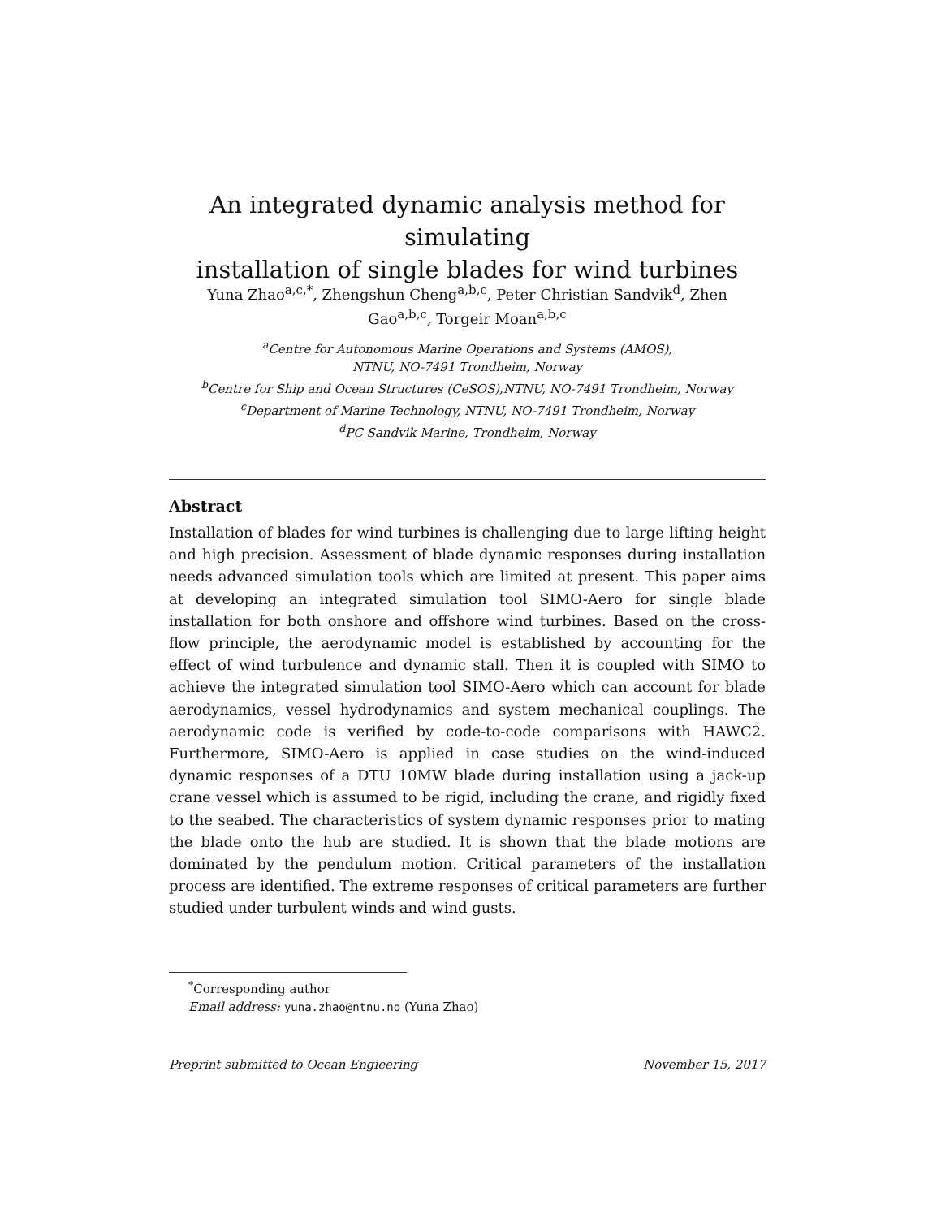An integrated dynamic analysis method for simulating
installation of single blades for wind turbines
Yuna Zhao<sup>a,c,*</sup>, Zhengshun Cheng<sup>a,b,c</sup>, Peter Christian Sandvik<sup>d</sup>, Zhen
Gao<sup>a,b,c</sup>, Torgeir Moan<sup>a,b,c</sup>
<sup>a</sup> Centre for Autonomous Marine Operations and Systems (AMOS),
NTNU, NO-7491 Trondheim, Norway
<sup>b</sup> Centre for Ship and Ocean Structures (CeSOS),NTNU, NO-7491 Trondheim, Norway
<sup>c</sup> Department of Marine Technology, NTNU, NO-7491 Trondheim, Norway
<sup>d</sup> PC Sandvik Marine, Trondheim, Norway
Abstract
Installation of blades for wind turbines is challenging due to large lifting height and high precision. Assessment of blade dynamic responses during installation needs advanced simulation tools which are limited at present. This paper aims at developing an integrated simulation tool SIMO-Aero for single blade installation for both onshore and offshore wind turbines. Based on the cross-flow principle, the aerodynamic model is established by accounting for the effect of wind turbulence and dynamic stall. Then it is coupled with SIMO to achieve the integrated simulation tool SIMO-Aero which can account for blade aerodynamics, vessel hydrodynamics and system mechanical couplings. The aerodynamic code is verified by code-to-code comparisons with HAWC2. Furthermore, SIMO-Aero is applied in case studies on the wind-induced dynamic responses of a DTU 10MW blade during installation using a jack-up crane vessel which is assumed to be rigid, including the crane, and rigidly fixed to the seabed. The characteristics of system dynamic responses prior to mating the blade onto the hub are studied. It is shown that the blade motions are dominated by the pendulum motion. Critical parameters of the installation process are identified. The extreme responses of critical parameters are further studied under turbulent winds and wind gusts.
<sup>*</sup> Corresponding author
Email address: yuna.zhao@ntnu.no (Yuna Zhao)
Preprint submitted to Ocean Engieering November 15, 2017